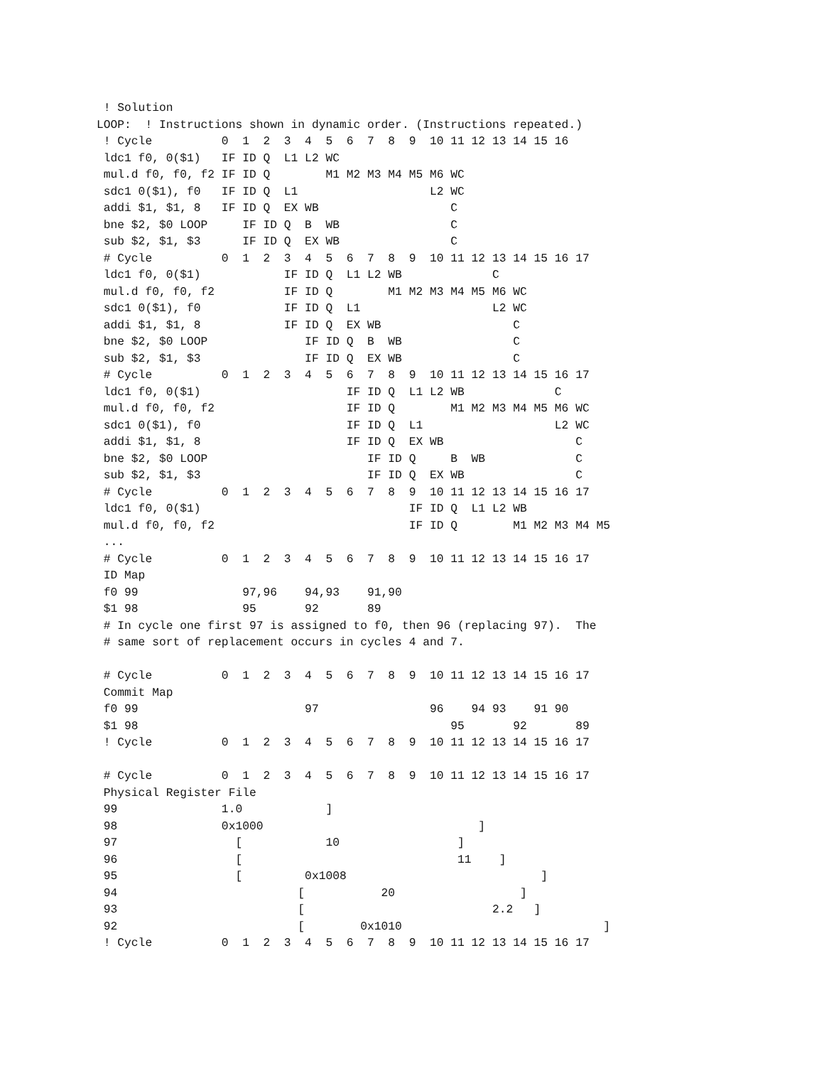! Solution
LOOP:  ! Instructions shown in dynamic order. (Instructions repeated.)
 ! Cycle          0  1  2  3  4  5  6  7  8  9  10 11 12 13 14 15 16
 ldc1 f0, 0($1)   IF ID Q  L1 L2 WC
 mul.d f0, f0, f2 IF ID Q        M1 M2 M3 M4 M5 M6 WC
 sdc1 0($1), f0   IF ID Q  L1                   L2 WC
 addi $1, $1, 8   IF ID Q  EX WB                   C
 bne $2, $0 LOOP     IF ID Q  B  WB                C
 sub $2, $1, $3      IF ID Q  EX WB                C
 # Cycle          0  1  2  3  4  5  6  7  8  9  10 11 12 13 14 15 16 17
 ldc1 f0, 0($1)            IF ID Q  L1 L2 WB             C
 mul.d f0, f0, f2          IF ID Q        M1 M2 M3 M4 M5 M6 WC
 sdc1 0($1), f0            IF ID Q  L1                   L2 WC
 addi $1, $1, 8            IF ID Q  EX WB                   C
 bne $2, $0 LOOP              IF ID Q  B  WB                C
 sub $2, $1, $3               IF ID Q  EX WB                C
 # Cycle          0  1  2  3  4  5  6  7  8  9  10 11 12 13 14 15 16 17
 ldc1 f0, 0($1)                     IF ID Q  L1 L2 WB             C
 mul.d f0, f0, f2                   IF ID Q        M1 M2 M3 M4 M5 M6 WC
 sdc1 0($1), f0                     IF ID Q  L1                   L2 WC
 addi $1, $1, 8                     IF ID Q  EX WB                   C
 bne $2, $0 LOOP                       IF ID Q     B  WB             C
 sub $2, $1, $3                        IF ID Q  EX WB                C
 # Cycle          0  1  2  3  4  5  6  7  8  9  10 11 12 13 14 15 16 17
 ldc1 f0, 0($1)                              IF ID Q  L1 L2 WB
 mul.d f0, f0, f2                            IF ID Q        M1 M2 M3 M4 M5
 ...
 # Cycle          0  1  2  3  4  5  6  7  8  9  10 11 12 13 14 15 16 17
 ID Map
 f0 99               97,96    94,93    91,90
 $1 98               95       92       89
 # In cycle one first 97 is assigned to f0, then 96 (replacing 97).  The
 # same sort of replacement occurs in cycles 4 and 7.

 # Cycle          0  1  2  3  4  5  6  7  8  9  10 11 12 13 14 15 16 17
 Commit Map
 f0 99                        97                96    94 93    91 90
 $1 98                                             95       92       89
 ! Cycle          0  1  2  3  4  5  6  7  8  9  10 11 12 13 14 15 16 17

 # Cycle          0  1  2  3  4  5  6  7  8  9  10 11 12 13 14 15 16 17
 Physical Register File
 99               1.0            ]
 98               0x1000                               ]
 97                 [            10                 ]
 96                 [                               11    ]
 95                 [         0x1008                            ]
 94                          [           20                  ]
 93                          [                           2.2   ]
 92                          [        0x1010                             ]
 ! Cycle          0  1  2  3  4  5  6  7  8  9  10 11 12 13 14 15 16 17